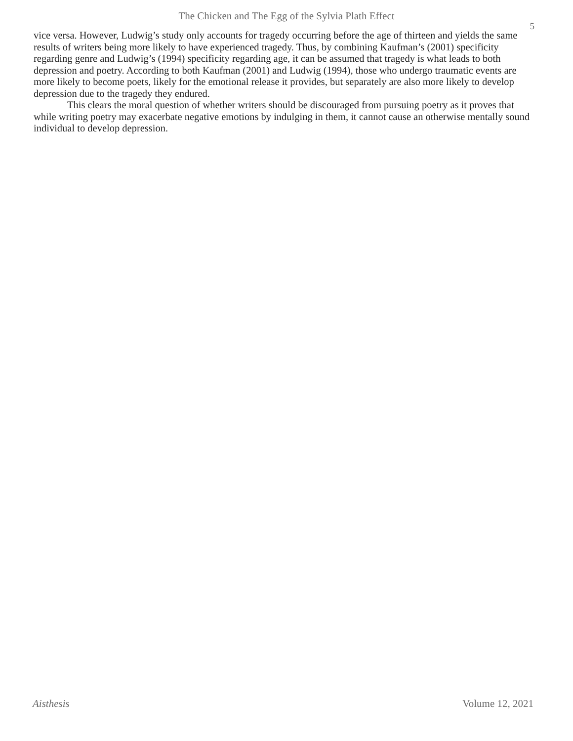The Chicken and The Egg of the Sylvia Plath Effect
5
vice versa. However, Ludwig’s study only accounts for tragedy occurring before the age of thirteen and yields the same results of writers being more likely to have experienced tragedy. Thus, by combining Kaufman’s (2001) specificity regarding genre and Ludwig’s (1994) specificity regarding age, it can be assumed that tragedy is what leads to both depression and poetry. According to both Kaufman (2001) and Ludwig (1994), those who undergo traumatic events are more likely to become poets, likely for the emotional release it provides, but separately are also more likely to develop depression due to the tragedy they endured.
This clears the moral question of whether writers should be discouraged from pursuing poetry as it proves that while writing poetry may exacerbate negative emotions by indulging in them, it cannot cause an otherwise mentally sound individual to develop depression.
Aisthesis Volume 12, 2021